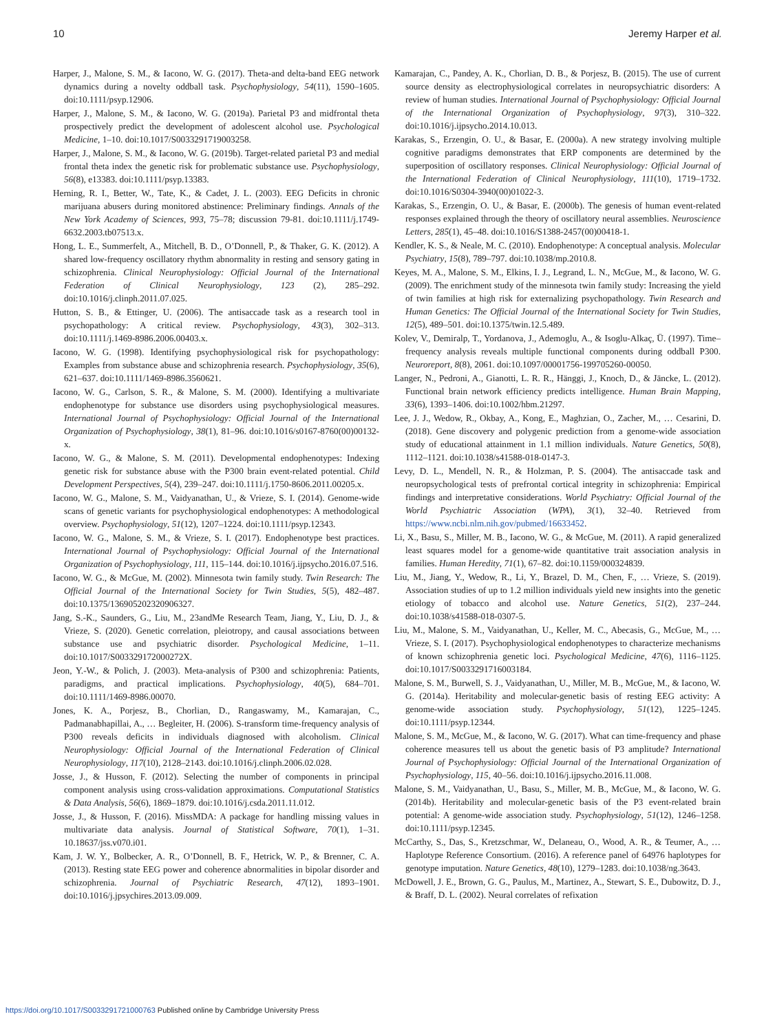10 Jeremy Harper et al.
Harper, J., Malone, S. M., & Iacono, W. G. (2017). Theta-and delta-band EEG network dynamics during a novelty oddball task. Psychophysiology, 54(11), 1590–1605. doi:10.1111/psyp.12906.
Harper, J., Malone, S. M., & Iacono, W. G. (2019a). Parietal P3 and midfrontal theta prospectively predict the development of adolescent alcohol use. Psychological Medicine, 1–10. doi:10.1017/S0033291719003258.
Harper, J., Malone, S. M., & Iacono, W. G. (2019b). Target-related parietal P3 and medial frontal theta index the genetic risk for problematic substance use. Psychophysiology, 56(8), e13383. doi:10.1111/psyp.13383.
Herning, R. I., Better, W., Tate, K., & Cadet, J. L. (2003). EEG Deficits in chronic marijuana abusers during monitored abstinence: Preliminary findings. Annals of the New York Academy of Sciences, 993, 75–78; discussion 79-81. doi:10.1111/j.1749-6632.2003.tb07513.x.
Hong, L. E., Summerfelt, A., Mitchell, B. D., O’Donnell, P., & Thaker, G. K. (2012). A shared low-frequency oscillatory rhythm abnormality in resting and sensory gating in schizophrenia. Clinical Neurophysiology: Official Journal of the International Federation of Clinical Neurophysiology, 123 (2), 285–292. doi:10.1016/j.clinph.2011.07.025.
Hutton, S. B., & Ettinger, U. (2006). The antisaccade task as a research tool in psychopathology: A critical review. Psychophysiology, 43(3), 302–313. doi:10.1111/j.1469-8986.2006.00403.x.
Iacono, W. G. (1998). Identifying psychophysiological risk for psychopathology: Examples from substance abuse and schizophrenia research. Psychophysiology, 35(6), 621–637. doi:10.1111/1469-8986.3560621.
Iacono, W. G., Carlson, S. R., & Malone, S. M. (2000). Identifying a multivariate endophenotype for substance use disorders using psychophysiological measures. International Journal of Psychophysiology: Official Journal of the International Organization of Psychophysiology, 38(1), 81–96. doi:10.1016/s0167-8760(00)00132-x.
Iacono, W. G., & Malone, S. M. (2011). Developmental endophenotypes: Indexing genetic risk for substance abuse with the P300 brain event-related potential. Child Development Perspectives, 5(4), 239–247. doi:10.1111/j.1750-8606.2011.00205.x.
Iacono, W. G., Malone, S. M., Vaidyanathan, U., & Vrieze, S. I. (2014). Genome-wide scans of genetic variants for psychophysiological endophenotypes: A methodological overview. Psychophysiology, 51(12), 1207–1224. doi:10.1111/psyp.12343.
Iacono, W. G., Malone, S. M., & Vrieze, S. I. (2017). Endophenotype best practices. International Journal of Psychophysiology: Official Journal of the International Organization of Psychophysiology, 111, 115–144. doi:10.1016/j.ijpsycho.2016.07.516.
Iacono, W. G., & McGue, M. (2002). Minnesota twin family study. Twin Research: The Official Journal of the International Society for Twin Studies, 5(5), 482–487. doi:10.1375/136905202320906327.
Jang, S.-K., Saunders, G., Liu, M., 23andMe Research Team, Jiang, Y., Liu, D. J., & Vrieze, S. (2020). Genetic correlation, pleiotropy, and causal associations between substance use and psychiatric disorder. Psychological Medicine, 1–11. doi:10.1017/S003329172000272X.
Jeon, Y.-W., & Polich, J. (2003). Meta-analysis of P300 and schizophrenia: Patients, paradigms, and practical implications. Psychophysiology, 40(5), 684–701. doi:10.1111/1469-8986.00070.
Jones, K. A., Porjesz, B., Chorlian, D., Rangaswamy, M., Kamarajan, C., Padmanabhapillai, A., … Begleiter, H. (2006). S-transform time-frequency analysis of P300 reveals deficits in individuals diagnosed with alcoholism. Clinical Neurophysiology: Official Journal of the International Federation of Clinical Neurophysiology, 117(10), 2128–2143. doi:10.1016/j.clinph.2006.02.028.
Josse, J., & Husson, F. (2012). Selecting the number of components in principal component analysis using cross-validation approximations. Computational Statistics & Data Analysis, 56(6), 1869–1879. doi:10.1016/j.csda.2011.11.012.
Josse, J., & Husson, F. (2016). MissMDA: A package for handling missing values in multivariate data analysis. Journal of Statistical Software, 70(1), 1–31. 10.18637/jss.v070.i01.
Kam, J. W. Y., Bolbecker, A. R., O’Donnell, B. F., Hetrick, W. P., & Brenner, C. A. (2013). Resting state EEG power and coherence abnormalities in bipolar disorder and schizophrenia. Journal of Psychiatric Research, 47(12), 1893–1901. doi:10.1016/j.jpsychires.2013.09.009.
Kamarajan, C., Pandey, A. K., Chorlian, D. B., & Porjesz, B. (2015). The use of current source density as electrophysiological correlates in neuropsychiatric disorders: A review of human studies. International Journal of Psychophysiology: Official Journal of the International Organization of Psychophysiology, 97(3), 310–322. doi:10.1016/j.ijpsycho.2014.10.013.
Karakas, S., Erzengin, O. U., & Basar, E. (2000a). A new strategy involving multiple cognitive paradigms demonstrates that ERP components are determined by the superposition of oscillatory responses. Clinical Neurophysiology: Official Journal of the International Federation of Clinical Neurophysiology, 111(10), 1719–1732. doi:10.1016/S0304-3940(00)01022-3.
Karakas, S., Erzengin, O. U., & Basar, E. (2000b). The genesis of human event-related responses explained through the theory of oscillatory neural assemblies. Neuroscience Letters, 285(1), 45–48. doi:10.1016/S1388-2457(00)00418-1.
Kendler, K. S., & Neale, M. C. (2010). Endophenotype: A conceptual analysis. Molecular Psychiatry, 15(8), 789–797. doi:10.1038/mp.2010.8.
Keyes, M. A., Malone, S. M., Elkins, I. J., Legrand, L. N., McGue, M., & Iacono, W. G. (2009). The enrichment study of the minnesota twin family study: Increasing the yield of twin families at high risk for externalizing psychopathology. Twin Research and Human Genetics: The Official Journal of the International Society for Twin Studies, 12(5), 489–501. doi:10.1375/twin.12.5.489.
Kolev, V., Demiralp, T., Yordanova, J., Ademoglu, A., & Isoglu-Alkaç, Ü. (1997). Time–frequency analysis reveals multiple functional components during oddball P300. Neuroreport, 8(8), 2061. doi:10.1097/00001756-199705260-00050.
Langer, N., Pedroni, A., Gianotti, L. R. R., Hänggi, J., Knoch, D., & Jäncke, L. (2012). Functional brain network efficiency predicts intelligence. Human Brain Mapping, 33(6), 1393–1406. doi:10.1002/hbm.21297.
Lee, J. J., Wedow, R., Okbay, A., Kong, E., Maghzian, O., Zacher, M., … Cesarini, D. (2018). Gene discovery and polygenic prediction from a genome-wide association study of educational attainment in 1.1 million individuals. Nature Genetics, 50(8), 1112–1121. doi:10.1038/s41588-018-0147-3.
Levy, D. L., Mendell, N. R., & Holzman, P. S. (2004). The antisaccade task and neuropsychological tests of prefrontal cortical integrity in schizophrenia: Empirical findings and interpretative considerations. World Psychiatry: Official Journal of the World Psychiatric Association (WPA), 3(1), 32–40. Retrieved from https://www.ncbi.nlm.nih.gov/pubmed/16633452.
Li, X., Basu, S., Miller, M. B., Iacono, W. G., & McGue, M. (2011). A rapid generalized least squares model for a genome-wide quantitative trait association analysis in families. Human Heredity, 71(1), 67–82. doi:10.1159/000324839.
Liu, M., Jiang, Y., Wedow, R., Li, Y., Brazel, D. M., Chen, F., … Vrieze, S. (2019). Association studies of up to 1.2 million individuals yield new insights into the genetic etiology of tobacco and alcohol use. Nature Genetics, 51(2), 237–244. doi:10.1038/s41588-018-0307-5.
Liu, M., Malone, S. M., Vaidyanathan, U., Keller, M. C., Abecasis, G., McGue, M., … Vrieze, S. I. (2017). Psychophysiological endophenotypes to characterize mechanisms of known schizophrenia genetic loci. Psychological Medicine, 47(6), 1116–1125. doi:10.1017/S0033291716003184.
Malone, S. M., Burwell, S. J., Vaidyanathan, U., Miller, M. B., McGue, M., & Iacono, W. G. (2014a). Heritability and molecular-genetic basis of resting EEG activity: A genome-wide association study. Psychophysiology, 51(12), 1225–1245. doi:10.1111/psyp.12344.
Malone, S. M., McGue, M., & Iacono, W. G. (2017). What can time-frequency and phase coherence measures tell us about the genetic basis of P3 amplitude? International Journal of Psychophysiology: Official Journal of the International Organization of Psychophysiology, 115, 40–56. doi:10.1016/j.ijpsycho.2016.11.008.
Malone, S. M., Vaidyanathan, U., Basu, S., Miller, M. B., McGue, M., & Iacono, W. G. (2014b). Heritability and molecular-genetic basis of the P3 event-related brain potential: A genome-wide association study. Psychophysiology, 51(12), 1246–1258. doi:10.1111/psyp.12345.
McCarthy, S., Das, S., Kretzschmar, W., Delaneau, O., Wood, A. R., & Teumer, A., … Haplotype Reference Consortium. (2016). A reference panel of 64976 haplotypes for genotype imputation. Nature Genetics, 48(10), 1279–1283. doi:10.1038/ng.3643.
McDowell, J. E., Brown, G. G., Paulus, M., Martinez, A., Stewart, S. E., Dubowitz, D. J., & Braff, D. L. (2002). Neural correlates of refixation
https://doi.org/10.1017/S0033291721000763 Published online by Cambridge University Press